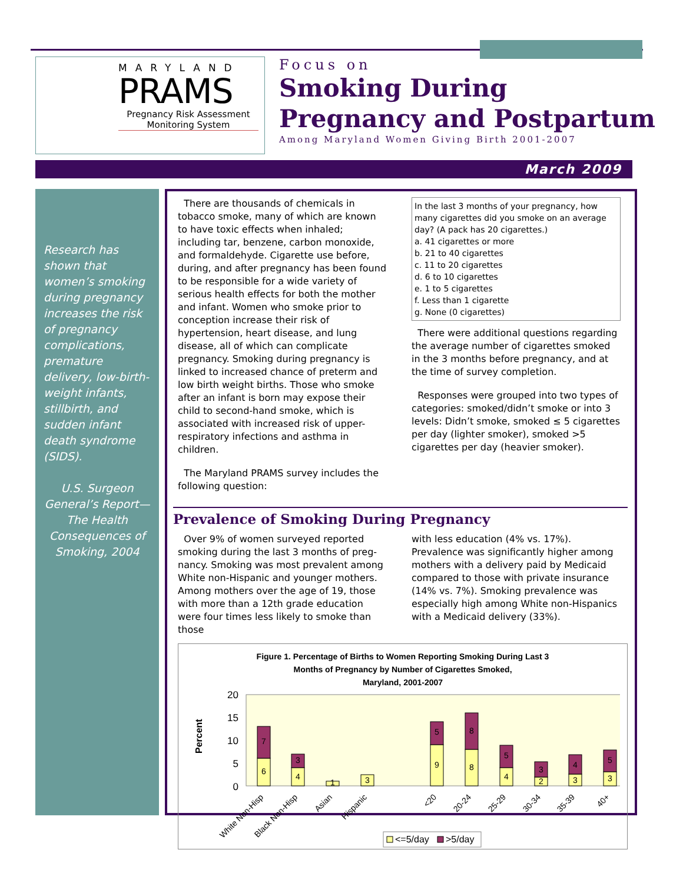MARYLAND
PRAMS
Pregnancy Risk Assessment
Monitoring System
Focus on
Smoking During
Pregnancy and Postpartum
Among Maryland Women Giving Birth 2001-2007
March 2009
Research has shown that women’s smoking during pregnancy increases the risk of pregnancy complications, premature delivery, low-birth-weight infants, stillbirth, and sudden infant death syndrome (SIDS).
U.S. Surgeon General’s Report—The Health Consequences of Smoking, 2004
There are thousands of chemicals in tobacco smoke, many of which are known to have toxic effects when inhaled; including tar, benzene, carbon monoxide, and formaldehyde. Cigarette use before, during, and after pregnancy has been found to be responsible for a wide variety of serious health effects for both the mother and infant. Women who smoke prior to conception increase their risk of hypertension, heart disease, and lung disease, all of which can complicate pregnancy. Smoking during pregnancy is linked to increased chance of preterm and low birth weight births. Those who smoke after an infant is born may expose their child to second-hand smoke, which is associated with increased risk of upper-respiratory infections and asthma in children.
The Maryland PRAMS survey includes the following question:
In the last 3 months of your pregnancy, how many cigarettes did you smoke on an average day? (A pack has 20 cigarettes.)
a. 41 cigarettes or more
b. 21 to 40 cigarettes
c. 11 to 20 cigarettes
d. 6 to 10 cigarettes
e. 1 to 5 cigarettes
f. Less than 1 cigarette
g. None (0 cigarettes)
There were additional questions regarding the average number of cigarettes smoked in the 3 months before pregnancy, and at the time of survey completion.
Responses were grouped into two types of categories: smoked/didn’t smoke or into 3 levels: Didn’t smoke, smoked ≤ 5 cigarettes per day (lighter smoker), smoked >5 cigarettes per day (heavier smoker).
Prevalence of Smoking During Pregnancy
Over 9% of women surveyed reported smoking during the last 3 months of preg-nancy. Smoking was most prevalent among White non-Hispanic and younger mothers. Among mothers over the age of 19, those with more than a 12th grade education were four times less likely to smoke than those
with less education (4% vs. 17%). Prevalence was significantly higher among mothers with a delivery paid by Medicaid compared to those with private insurance (14% vs. 7%). Smoking prevalence was especially high among White non-Hispanics with a Medicaid delivery (33%).
Figure 1. Percentage of Births to Women Reporting Smoking During Last 3
Months of Pregnancy by Number of Cigarettes Smoked,
Maryland, 2001-2007
Percent
20
15
10
5
0
6
7
4
3
1
3
9
5
8
8
4
5
2
3
3
4
3
5
White Non-Hisp
Black Non-Hisp
Asian
Hispanic
<20
20-24
25-29
30-34
35-39
40+
<=5/day
>5/day